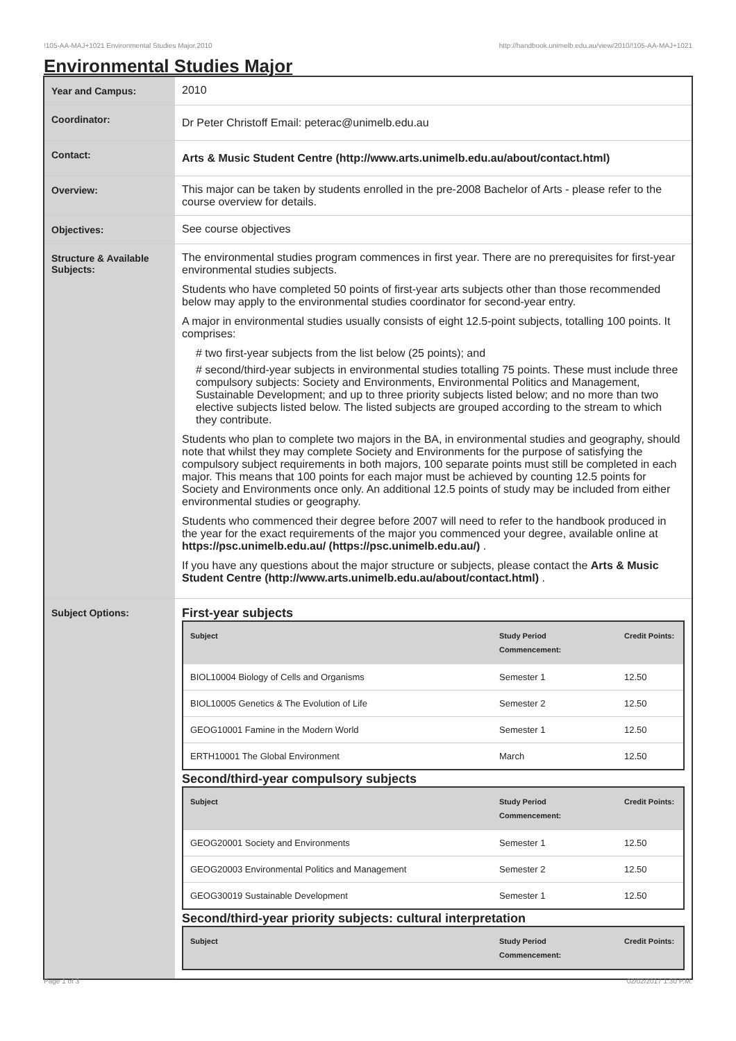!105-AA-MAJ+1021 Environmental Studies Major,2010 http://handbook.unimelb.edu.au/view/2010/!105-AA-MAJ+1021
Environmental Studies Major
| Year and Campus: | 2010 |
| Coordinator: | Dr Peter Christoff Email: peterac@unimelb.edu.au |
| Contact: | Arts & Music Student Centre (http://www.arts.unimelb.edu.au/about/contact.html) |
| Overview: | This major can be taken by students enrolled in the pre-2008 Bachelor of Arts - please refer to the course overview for details. |
| Objectives: | See course objectives |
| Structure & Available Subjects: | The environmental studies program commences in first year. There are no prerequisites for first-year environmental studies subjects. Students who have completed 50 points of first-year arts subjects other than those recommended below may apply to the environmental studies coordinator for second-year entry. A major in environmental studies usually consists of eight 12.5-point subjects, totalling 100 points. It comprises: # two first-year subjects from the list below (25 points); and # second/third-year subjects in environmental studies totalling 75 points. These must include three compulsory subjects: Society and Environments, Environmental Politics and Management, Sustainable Development; and up to three priority subjects listed below; and no more than two elective subjects listed below. The listed subjects are grouped according to the stream to which they contribute. Students who plan to complete two majors in the BA, in environmental studies and geography, should note that whilst they may complete Society and Environments for the purpose of satisfying the compulsory subject requirements in both majors, 100 separate points must still be completed in each major. This means that 100 points for each major must be achieved by counting 12.5 points for Society and Environments once only. An additional 12.5 points of study may be included from either environmental studies or geography. Students who commenced their degree before 2007 will need to refer to the handbook produced in the year for the exact requirements of the major you commenced your degree, available online at https://psc.unimelb.edu.au/ (https://psc.unimelb.edu.au/) . If you have any questions about the major structure or subjects, please contact the Arts & Music Student Centre (http://www.arts.unimelb.edu.au/about/contact.html) . |
| Subject Options: | First-year subjects / Subject / Study Period Commencement: / Credit Points: / / --- / --- / --- / / BIOL10004 Biology of Cells and Organisms / Semester 1 / 12.50 / / BIOL10005 Genetics & The Evolution of Life / Semester 2 / 12.50 / / GEOG10001 Famine in the Modern World / Semester 1 / 12.50 / / ERTH10001 The Global Environment / March / 12.50 / Second/third-year compulsory subjects / Subject / Study Period Commencement: / Credit Points: / / --- / --- / --- / / GEOG20001 Society and Environments / Semester 1 / 12.50 / / GEOG20003 Environmental Politics and Management / Semester 2 / 12.50 / / GEOG30019 Sustainable Development / Semester 1 / 12.50 / Second/third-year priority subjects: cultural interpretation / Subject / Study Period Commencement: / Credit Points: / / --- / --- / --- / |
Page 1 of 3 02/02/2017 1:30 P.M.